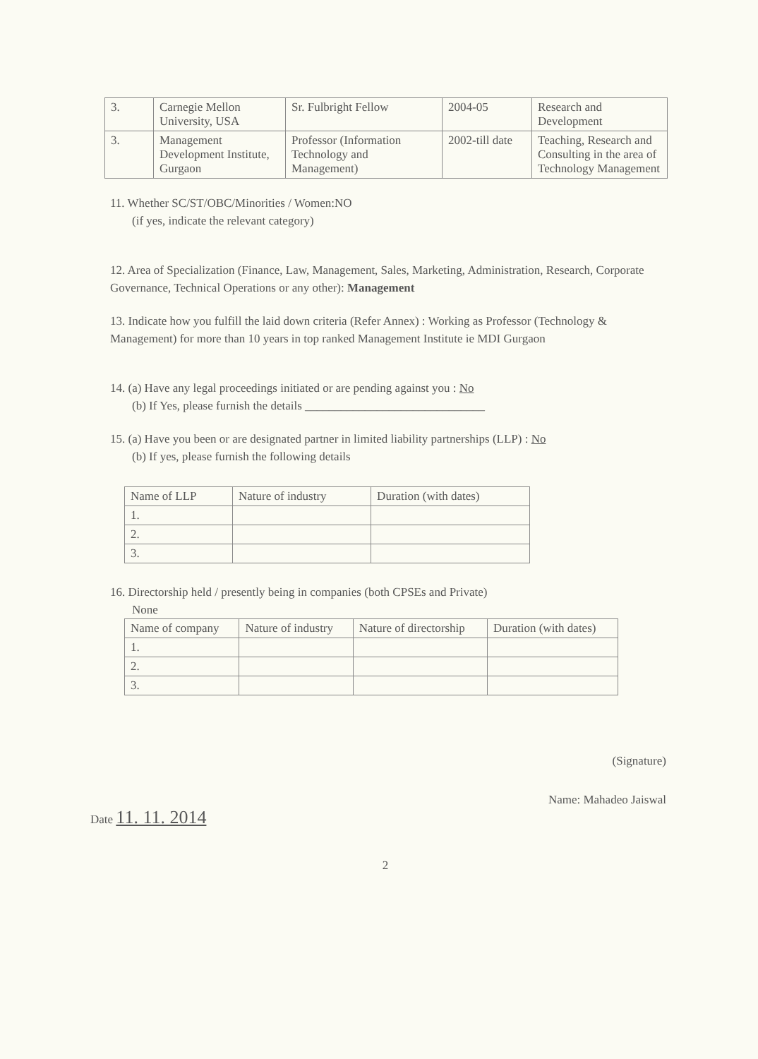| 3. | Carnegie Mellon University, USA | Sr. Fulbright Fellow | 2004-05 | Research and Development |
| 3. | Management Development Institute, Gurgaon | Professor (Information Technology and Management) | 2002-till date | Teaching, Research and Consulting in the area of Technology Management |
11. Whether SC/ST/OBC/Minorities / Women:NO
(if yes, indicate the relevant category)
12. Area of Specialization (Finance, Law, Management, Sales, Marketing, Administration, Research, Corporate Governance, Technical Operations or any other): Management
13. Indicate how you fulfill the laid down criteria (Refer Annex) : Working as Professor (Technology & Management) for more than 10 years in top ranked Management Institute ie MDI Gurgaon
14. (a) Have any legal proceedings initiated or are pending against you : No
(b) If Yes, please furnish the details ______________________________
15. (a) Have you been or are designated partner in limited liability partnerships (LLP) : No
(b) If yes, please furnish the following details
| Name of LLP | Nature of industry | Duration (with dates) |
| --- | --- | --- |
| 1. | | |
| 2. | | |
| 3. | | |
16. Directorship held / presently being in companies (both CPSEs and Private)
None
| Name of company | Nature of industry | Nature of directorship | Duration (with dates) |
| --- | --- | --- | --- |
| 1. | | | |
| 2. | | | |
| 3. | | | |
(Signature)
Name: Mahadeo Jaiswal
Date 11. 11. 2014
2